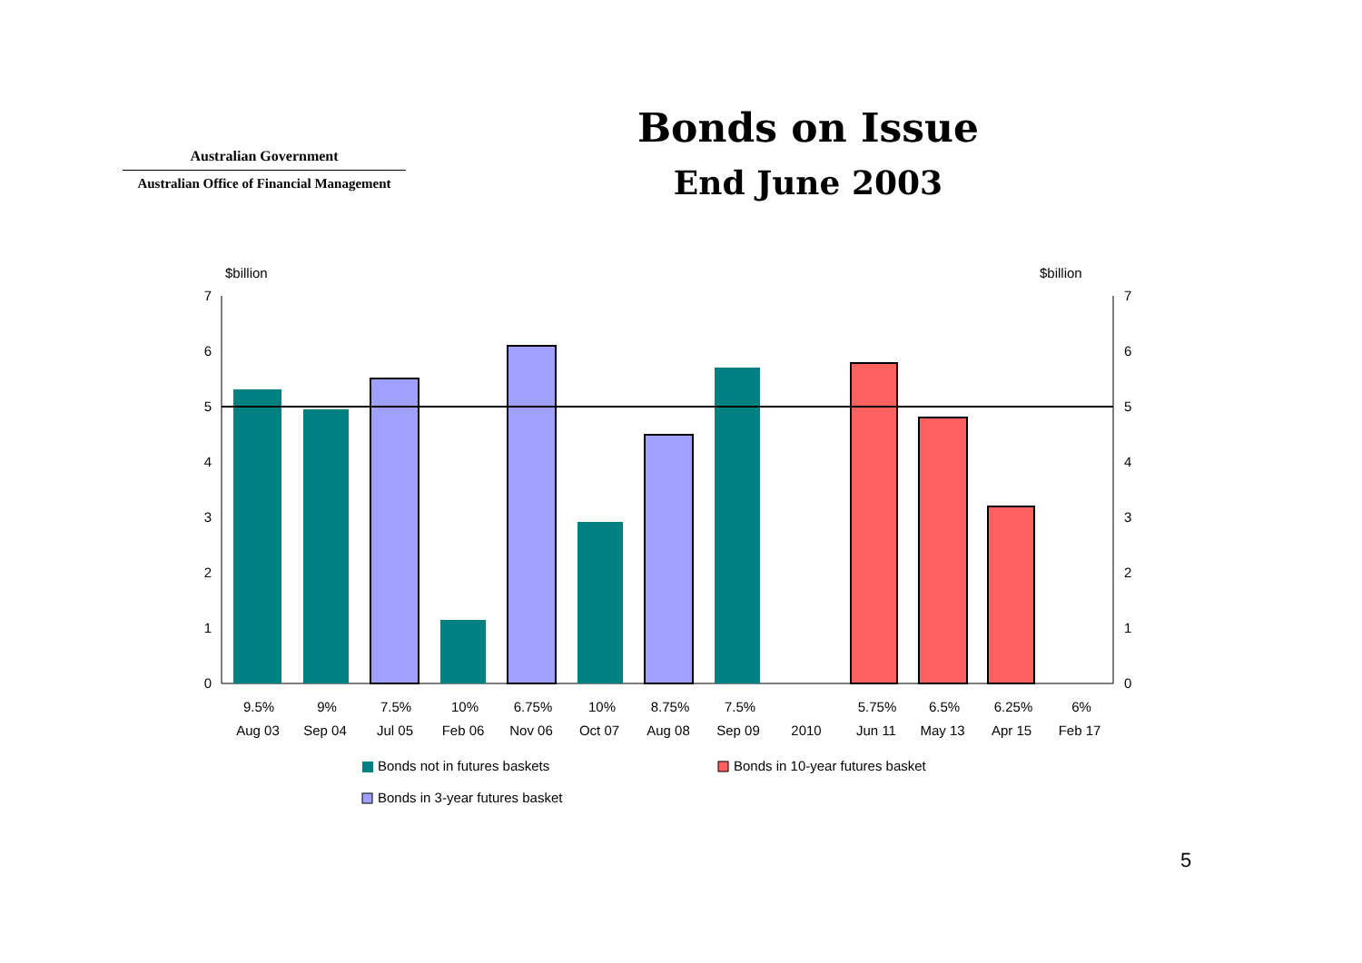Australian Government
Australian Office of Financial Management
Bonds on Issue
End June 2003
$billion
$billion
7
6
5
4
3
2
1
0
7
6
5
4
3
2
1
0
9.5%
9%
7.5%
10%
6.75%
10%
8.75%
7.5%
5.75%
6.5%
6.25%
6%
Aug 03
Sep 04
Jul 05
Feb 06
Nov 06
Oct 07
Aug 08
Sep 09
2010
Jun 11
May 13
Apr 15
Feb 17
Bonds not in futures baskets
Bonds in 10-year futures basket
Bonds in 3-year futures basket
5